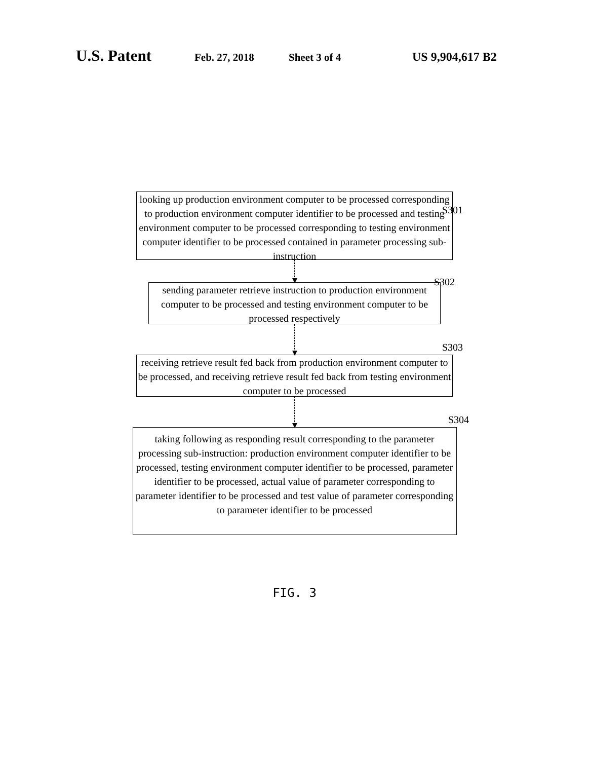U.S. Patent Feb. 27, 2018 Sheet 3 of 4 US 9,904,617 B2
looking up production environment computer to be processed corresponding to production environment computer identifier to be processed and testing environment computer to be processed corresponding to testing environment computer identifier to be processed contained in parameter processing sub-instruction
S301
sending parameter retrieve instruction to production environment computer to be processed and testing environment computer to be processed respectively
S302
receiving retrieve result fed back from production environment computer to be processed, and receiving retrieve result fed back from testing environment computer to be processed
S303
taking following as responding result corresponding to the parameter processing sub-instruction: production environment computer identifier to be processed, testing environment computer identifier to be processed, parameter identifier to be processed, actual value of parameter corresponding to parameter identifier to be processed and test value of parameter corresponding to parameter identifier to be processed
S304
FIG. 3